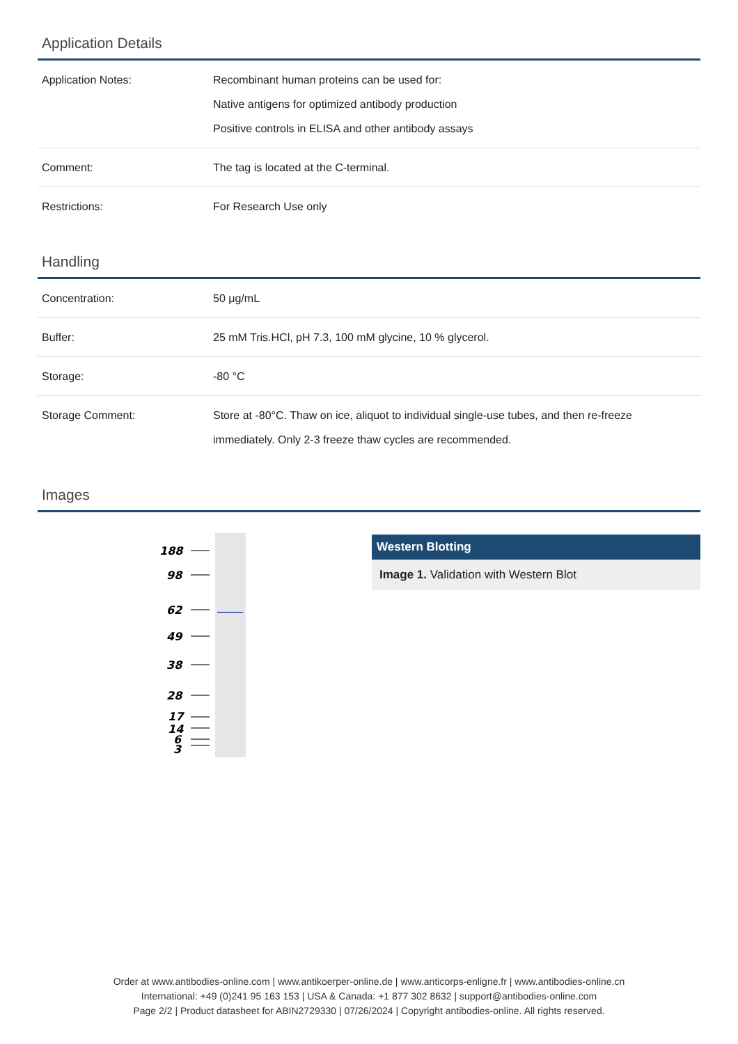Application Details
| Application Notes: | Recombinant human proteins can be used for: Native antigens for optimized antibody production Positive controls in ELISA and other antibody assays |
| Comment: | The tag is located at the C-terminal. |
| Restrictions: | For Research Use only |
Handling
| Concentration: | 50 μg/mL |
| Buffer: | 25 mM Tris.HCl, pH 7.3, 100 mM glycine, 10 % glycerol. |
| Storage: | -80 °C |
| Storage Comment: | Store at -80°C. Thaw on ice, aliquot to individual single-use tubes, and then re-freeze immediately. Only 2-3 freeze thaw cycles are recommended. |
Images
188
98
62
49
38
28
17
14
6
3
Western Blotting
Image 1. Validation with Western Blot
Order at www.antibodies-online.com | www.antikoerper-online.de | www.anticorps-enligne.fr | www.antibodies-online.cn
International: +49 (0)241 95 163 153 | USA & Canada: +1 877 302 8632 | support@antibodies-online.com
Page 2/2 | Product datasheet for ABIN2729330 | 07/26/2024 | Copyright antibodies-online. All rights reserved.